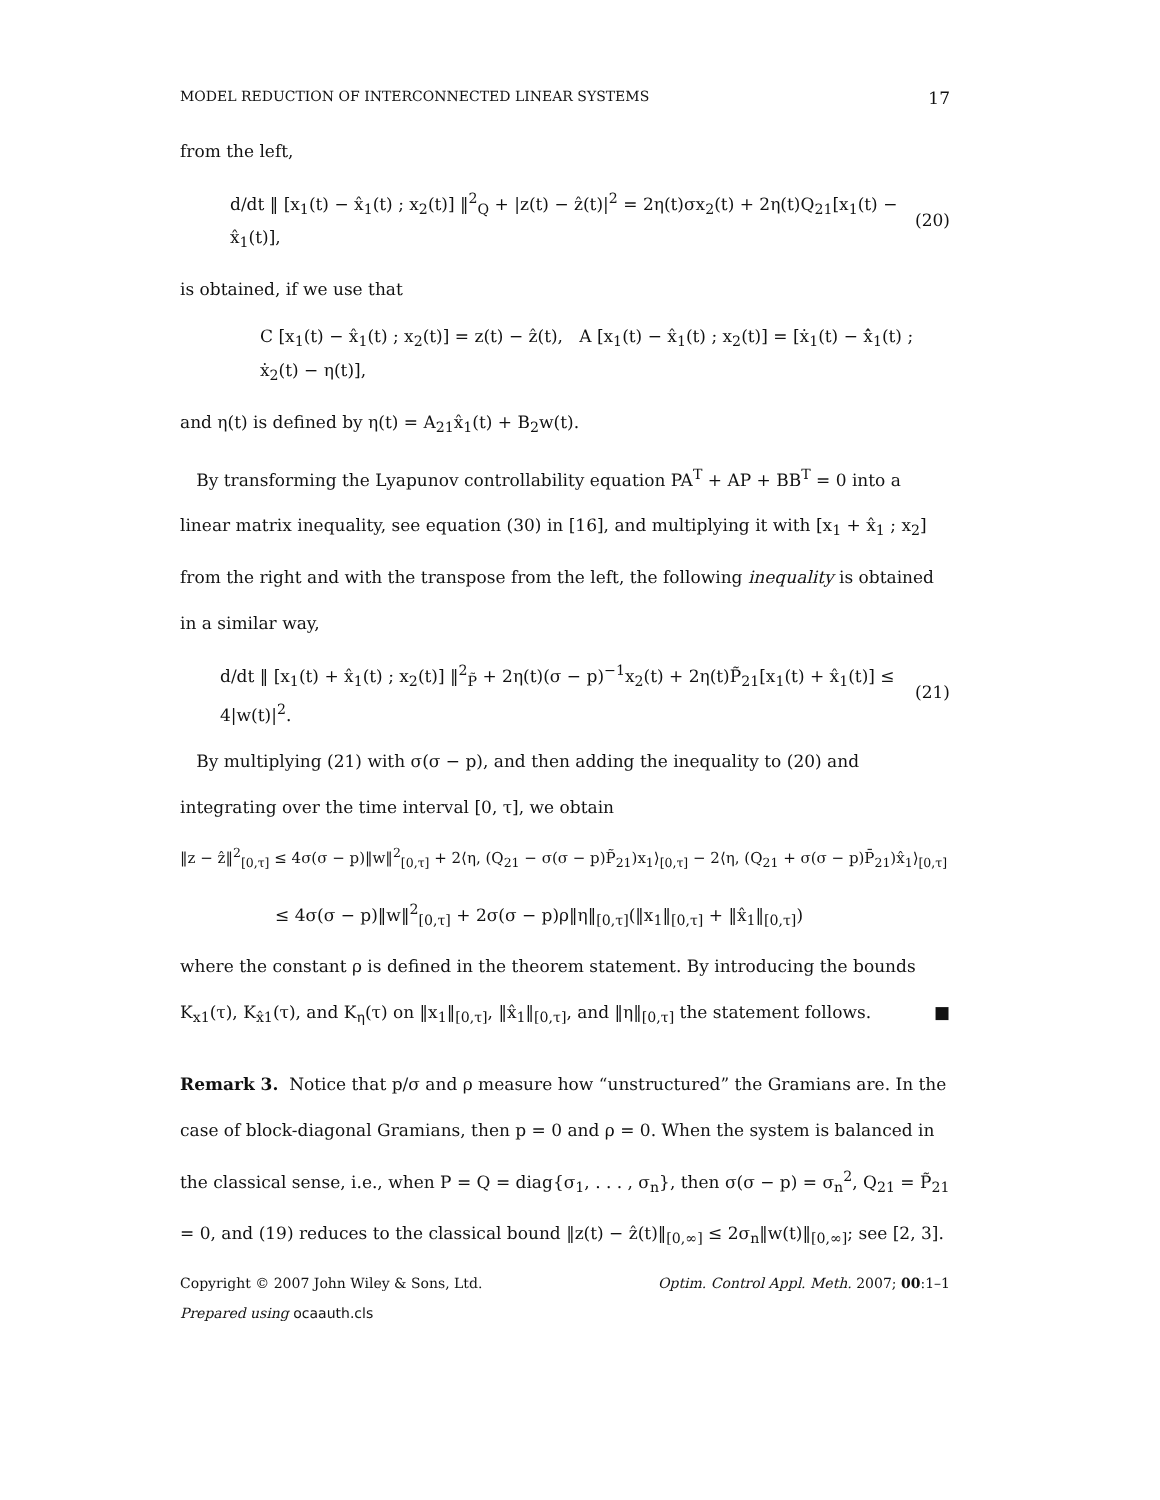MODEL REDUCTION OF INTERCONNECTED LINEAR SYSTEMS 17
from the left,
d/dt ‖ [x<sub>1</sub>(t) − x̂<sub>1</sub>(t) ; x<sub>2</sub>(t)] ‖<sup>2</sup><sub>Q</sub> + |z(t) − ẑ(t)|<sup>2</sup> = 2η(t)σx<sub>2</sub>(t) + 2η(t)Q<sub>21</sub>[x<sub>1</sub>(t) − x̂<sub>1</sub>(t)], (20)
is obtained, if we use that
C [x<sub>1</sub>(t) − x̂<sub>1</sub>(t) ; x<sub>2</sub>(t)] = z(t) − ẑ(t), A [x<sub>1</sub>(t) − x̂<sub>1</sub>(t) ; x<sub>2</sub>(t)] = [ẋ<sub>1</sub>(t) − x̂̇<sub>1</sub>(t) ; ẋ<sub>2</sub>(t) − η(t)],
and η(t) is defined by η(t) = A<sub>21</sub>x̂<sub>1</sub>(t) + B<sub>2</sub>w(t).
By transforming the Lyapunov controllability equation PA<sup>T</sup> + AP + BB<sup>T</sup> = 0 into a linear matrix inequality, see equation (30) in [16], and multiplying it with [x<sub>1</sub> + x̂<sub>1</sub> ; x<sub>2</sub>] from the right and with the transpose from the left, the following inequality is obtained in a similar way,
d/dt ‖ [x<sub>1</sub>(t) + x̂<sub>1</sub>(t) ; x<sub>2</sub>(t)] ‖<sup>2</sup><sub>P̃</sub> + 2η(t)(σ − p)<sup>−1</sup>x<sub>2</sub>(t) + 2η(t)P̃<sub>21</sub>[x<sub>1</sub>(t) + x̂<sub>1</sub>(t)] ≤ 4|w(t)|<sup>2</sup>. (21)
By multiplying (21) with σ(σ − p), and then adding the inequality to (20) and integrating over the time interval [0, τ], we obtain
‖z − ẑ‖<sup>2</sup><sub>[0,τ]</sub> ≤ 4σ(σ − p)‖w‖<sup>2</sup><sub>[0,τ]</sub> + 2⟨η, (Q<sub>21</sub> − σ(σ − p)P̃<sub>21</sub>)x<sub>1</sub>⟩<sub>[0,τ]</sub> − 2⟨η, (Q<sub>21</sub> + σ(σ − p)P̄<sub>21</sub>)x̂<sub>1</sub>⟩<sub>[0,τ]</sub>
≤ 4σ(σ − p)‖w‖<sup>2</sup><sub>[0,τ]</sub> + 2σ(σ − p)ρ‖η‖<sub>[0,τ]</sub>(‖x<sub>1</sub>‖<sub>[0,τ]</sub> + ‖x̂<sub>1</sub>‖<sub>[0,τ]</sub>)
where the constant ρ is defined in the theorem statement. By introducing the bounds K<sub>x1</sub>(τ), K<sub>x̂1</sub>(τ), and K<sub>η</sub>(τ) on ‖x<sub>1</sub>‖<sub>[0,τ]</sub>, ‖x̂<sub>1</sub>‖<sub>[0,τ]</sub>, and ‖η‖<sub>[0,τ]</sub> the statement follows. ■
Remark 3. Notice that p/σ and ρ measure how “unstructured” the Gramians are. In the case of block-diagonal Gramians, then p = 0 and ρ = 0. When the system is balanced in the classical sense, i.e., when P = Q = diag{σ<sub>1</sub>, . . . , σ<sub>n</sub>}, then σ(σ − p) = σ<sub>n</sub><sup>2</sup>, Q<sub>21</sub> = P̃<sub>21</sub> = 0, and (19) reduces to the classical bound ‖z(t) − ẑ(t)‖<sub>[0,∞]</sub> ≤ 2σ<sub>n</sub>‖w(t)‖<sub>[0,∞]</sub>; see [2, 3].
Copyright © 2007 John Wiley & Sons, Ltd. Optim. Control Appl. Meth. 2007; 00:1–1
Prepared using ocaauth.cls